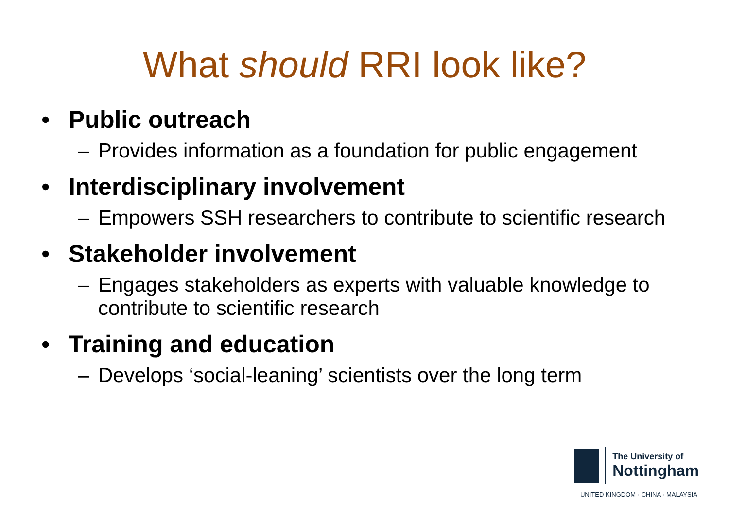What should RRI look like?
• Public outreach
– Provides information as a foundation for public engagement
• Interdisciplinary involvement
– Empowers SSH researchers to contribute to scientific research
• Stakeholder involvement
– Engages stakeholders as experts with valuable knowledge to contribute to scientific research
• Training and education
– Develops ‘social-leaning’ scientists over the long term
The University of
Nottingham
UNITED KINGDOM · CHINA · MALAYSIA